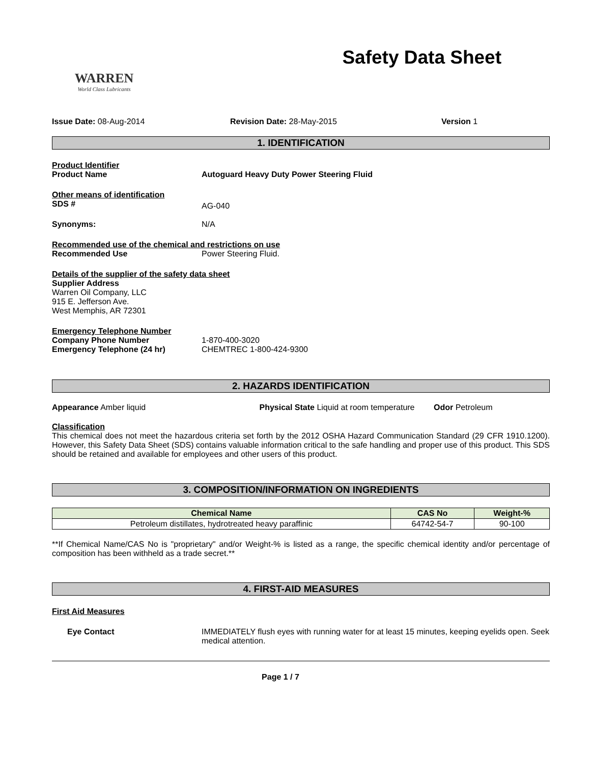WARREN
World Class Lubricants
Safety Data Sheet
Issue Date: 08-Aug-2014 Revision Date: 28-May-2015 Version 1
1. IDENTIFICATION
Product Identifier
Product Name Autoguard Heavy Duty Power Steering Fluid
Other means of identification
SDS #
AG-040
Synonyms:
N/A
Recommended use of the chemical and restrictions on use
Recommended Use
Power Steering Fluid.
Details of the supplier of the safety data sheet
Supplier Address
Warren Oil Company, LLC
915 E. Jefferson Ave.
West Memphis, AR 72301
Emergency Telephone Number
Company Phone Number
1-870-400-3020
Emergency Telephone (24 hr)
CHEMTREC 1-800-424-9300
2. HAZARDS IDENTIFICATION
Appearance Amber liquid Physical State Liquid at room temperature
Odor Petroleum
Classification
This chemical does not meet the hazardous criteria set forth by the 2012 OSHA Hazard Communication Standard (29 CFR 1910.1200). However, this Safety Data Sheet (SDS) contains valuable information critical to the safe handling and proper use of this product. This SDS should be retained and available for employees and other users of this product.
3. COMPOSITION/INFORMATION ON INGREDIENTS
| Chemical Name | CAS No | Weight-% |
| --- | --- | --- |
| Petroleum distillates, hydrotreated heavy paraffinic | 64742-54-7 | 90-100 |
**If Chemical Name/CAS No is "proprietary" and/or Weight-% is listed as a range, the specific chemical identity and/or percentage of composition has been withheld as a trade secret.**
4. FIRST-AID MEASURES
First Aid Measures
Eye Contact IMMEDIATELY flush eyes with running water for at least 15 minutes, keeping eyelids open. Seek medical attention.
Page 1 / 7